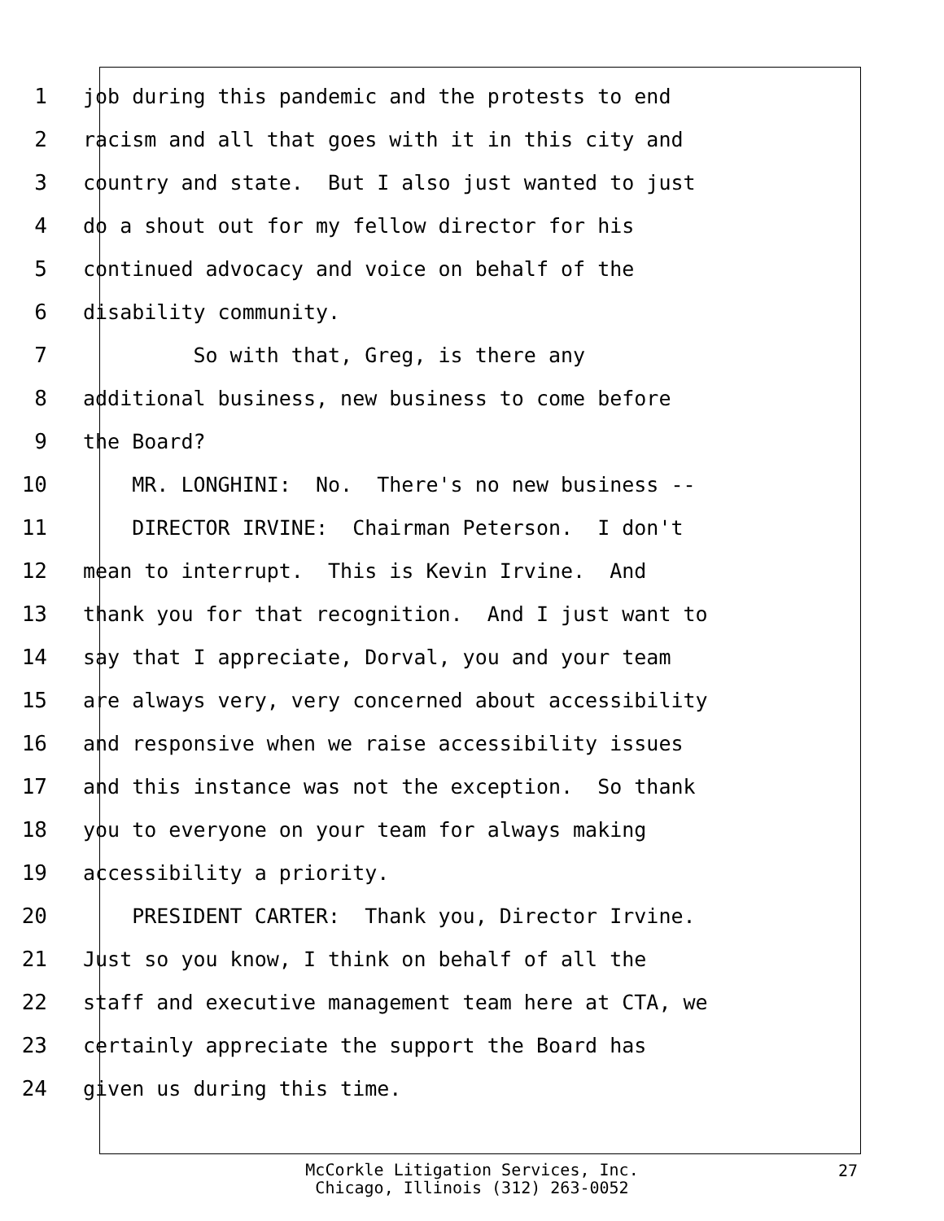1 job during this pandemic and the protests to end
2 racism and all that goes with it in this city and
3 country and state. But I also just wanted to just
4 do a shout out for my fellow director for his
5 continued advocacy and voice on behalf of the
6 disability community.
7 So with that, Greg, is there any
8 additional business, new business to come before
9 the Board?
10 MR. LONGHINI: No. There's no new business --
11 DIRECTOR IRVINE: Chairman Peterson. I don't
12 mean to interrupt. This is Kevin Irvine. And
13 thank you for that recognition. And I just want to
14 say that I appreciate, Dorval, you and your team
15 are always very, very concerned about accessibility
16 and responsive when we raise accessibility issues
17 and this instance was not the exception. So thank
18 you to everyone on your team for always making
19 accessibility a priority.
20 PRESIDENT CARTER: Thank you, Director Irvine.
21 Just so you know, I think on behalf of all the
22 staff and executive management team here at CTA, we
23 certainly appreciate the support the Board has
24 given us during this time.
McCorkle Litigation Services, Inc.
Chicago, Illinois (312) 263-0052
27